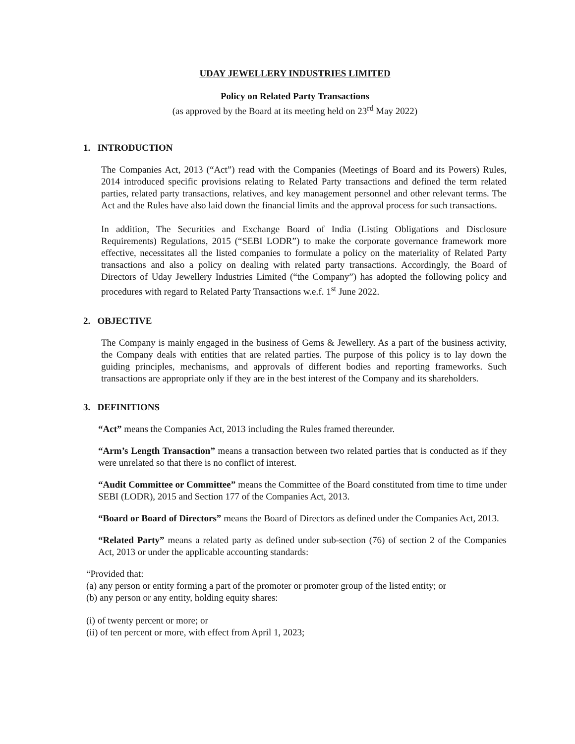UDAY JEWELLERY INDUSTRIES LIMITED
Policy on Related Party Transactions
(as approved by the Board at its meeting held on 23<sup>rd</sup> May 2022)
1. INTRODUCTION
The Companies Act, 2013 (“Act”) read with the Companies (Meetings of Board and its Powers) Rules, 2014 introduced specific provisions relating to Related Party transactions and defined the term related parties, related party transactions, relatives, and key management personnel and other relevant terms. The Act and the Rules have also laid down the financial limits and the approval process for such transactions.
In addition, The Securities and Exchange Board of India (Listing Obligations and Disclosure Requirements) Regulations, 2015 (“SEBI LODR”) to make the corporate governance framework more effective, necessitates all the listed companies to formulate a policy on the materiality of Related Party transactions and also a policy on dealing with related party transactions. Accordingly, the Board of Directors of Uday Jewellery Industries Limited (“the Company”) has adopted the following policy and procedures with regard to Related Party Transactions w.e.f. 1<sup>st</sup> June 2022.
2. OBJECTIVE
The Company is mainly engaged in the business of Gems & Jewellery. As a part of the business activity, the Company deals with entities that are related parties. The purpose of this policy is to lay down the guiding principles, mechanisms, and approvals of different bodies and reporting frameworks. Such transactions are appropriate only if they are in the best interest of the Company and its shareholders.
3. DEFINITIONS
“Act” means the Companies Act, 2013 including the Rules framed thereunder.
“Arm’s Length Transaction” means a transaction between two related parties that is conducted as if they were unrelated so that there is no conflict of interest.
“Audit Committee or Committee” means the Committee of the Board constituted from time to time under SEBI (LODR), 2015 and Section 177 of the Companies Act, 2013.
“Board or Board of Directors” means the Board of Directors as defined under the Companies Act, 2013.
“Related Party” means a related party as defined under sub-section (76) of section 2 of the Companies Act, 2013 or under the applicable accounting standards:
“Provided that:
(a) any person or entity forming a part of the promoter or promoter group of the listed entity; or
(b) any person or any entity, holding equity shares:
(i) of twenty percent or more; or
(ii) of ten percent or more, with effect from April 1, 2023;